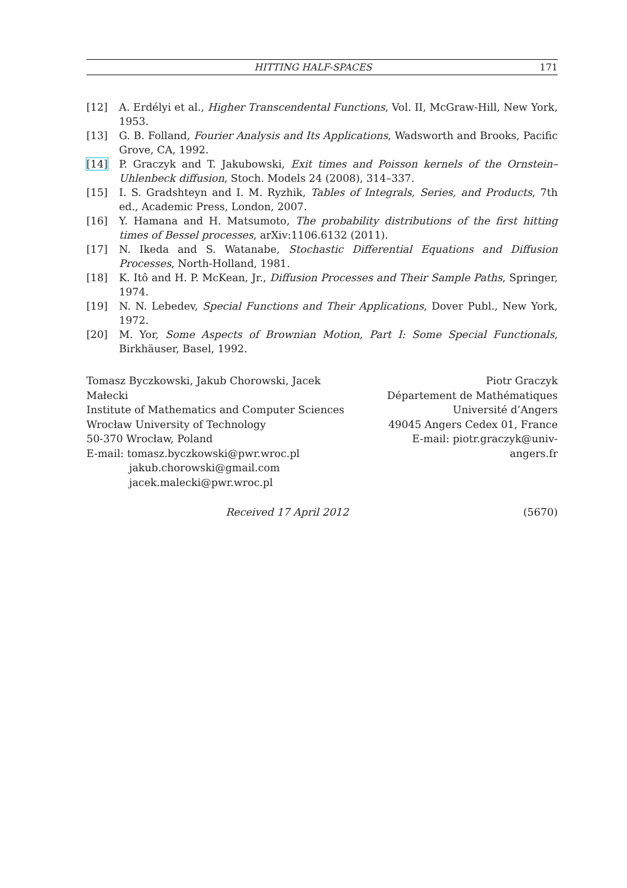HITTING HALF-SPACES 171
[12] A. Erdélyi et al., Higher Transcendental Functions, Vol. II, McGraw-Hill, New York, 1953.
[13] G. B. Folland, Fourier Analysis and Its Applications, Wadsworth and Brooks, Pacific Grove, CA, 1992.
[14] P. Graczyk and T. Jakubowski, Exit times and Poisson kernels of the Ornstein–Uhlenbeck diffusion, Stoch. Models 24 (2008), 314–337.
[15] I. S. Gradshteyn and I. M. Ryzhik, Tables of Integrals, Series, and Products, 7th ed., Academic Press, London, 2007.
[16] Y. Hamana and H. Matsumoto, The probability distributions of the first hitting times of Bessel processes, arXiv:1106.6132 (2011).
[17] N. Ikeda and S. Watanabe, Stochastic Differential Equations and Diffusion Processes, North-Holland, 1981.
[18] K. Itô and H. P. McKean, Jr., Diffusion Processes and Their Sample Paths, Springer, 1974.
[19] N. N. Lebedev, Special Functions and Their Applications, Dover Publ., New York, 1972.
[20] M. Yor, Some Aspects of Brownian Motion, Part I: Some Special Functionals, Birkhäuser, Basel, 1992.
Tomasz Byczkowski, Jakub Chorowski, Jacek Małecki
Institute of Mathematics and Computer Sciences
Wrocław University of Technology
50-370 Wrocław, Poland
E-mail: tomasz.byczkowski@pwr.wroc.pl
jakub.chorowski@gmail.com
jacek.malecki@pwr.wroc.pl
Piotr Graczyk
Département de Mathématiques
Université d’Angers
49045 Angers Cedex 01, France
E-mail: piotr.graczyk@univ-angers.fr
Received 17 April 2012 (5670)